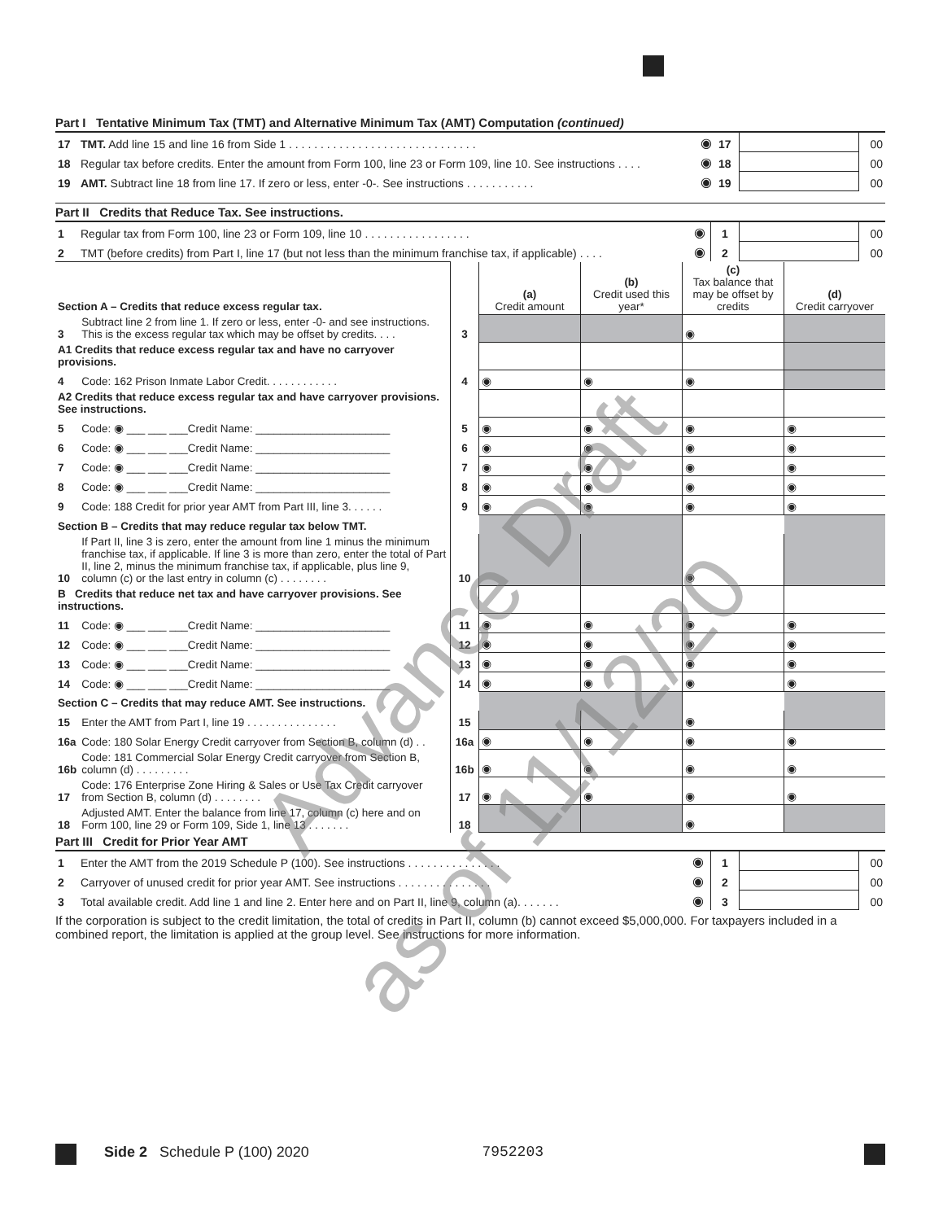Part I Tentative Minimum Tax (TMT) and Alternative Minimum Tax (AMT) Computation (continued)
| 17 | TMT. Add line 15 and line 16 from Side 1 . . . . . . . . . . . . . . . . . . . . . . . . . . . . . . | ◉ | 17 | | 00 |
| 18 | Regular tax before credits. Enter the amount from Form 100, line 23 or Form 109, line 10. See instructions . . . . | ◉ | 18 | | 00 |
| 19 | AMT. Subtract line 18 from line 17. If zero or less, enter -0-. See instructions . . . . . . . . . . . | ◉ | 19 | | 00 |
Part II Credits that Reduce Tax. See instructions.
| 1 | Regular tax from Form 100, line 23 or Form 109, line 10 . . . . . . . . . . . . . . . . . | ◉ | 1 | | 00 |
| 2 | TMT (before credits) from Part I, line 17 (but not less than the minimum franchise tax, if applicable) . . . . | ◉ | 2 | | 00 |
| Section A – Credits that reduce excess regular tax. | | | (a) Credit amount | (b) Credit used this year* | (c) Tax balance that may be offset by credits | (d) Credit carryover |
| 3 | Subtract line 2 from line 1. If zero or less, enter -0- and see instructions. This is the excess regular tax which may be offset by credits. . . . | 3 | | | ◉ | |
| A1 Credits that reduce excess regular tax and have no carryover provisions. | | | | | | |
| 4 | Code: 162 Prison Inmate Labor Credit. . . . . . . . . . . . | 4 | ◉ | ◉ | ◉ | |
| A2 Credits that reduce excess regular tax and have carryover provisions. See instructions. | | | | | | |
| 5 | Code: ◉ ___ ___ ___Credit Name: ______________________ | 5 | ◉ | ◉ | ◉ | ◉ |
| 6 | Code: ◉ ___ ___ ___Credit Name: ______________________ | 6 | ◉ | ◉ | ◉ | ◉ |
| 7 | Code: ◉ ___ ___ ___Credit Name: ______________________ | 7 | ◉ | ◉ | ◉ | ◉ |
| 8 | Code: ◉ ___ ___ ___Credit Name: ______________________ | 8 | ◉ | ◉ | ◉ | ◉ |
| 9 | Code: 188 Credit for prior year AMT from Part III, line 3. . . . . . | 9 | ◉ | ◉ | ◉ | ◉ |
| Section B – Credits that may reduce regular tax below TMT. | | | | | | |
| 10 | If Part II, line 3 is zero, enter the amount from line 1 minus the minimum franchise tax, if applicable. If line 3 is more than zero, enter the total of Part II, line 2, minus the minimum franchise tax, if applicable, plus line 9, column (c) or the last entry in column (c) . . . . . . . . | 10 | | | ◉ | |
| B Credits that reduce net tax and have carryover provisions. See instructions. | | | | | | |
| 11 | Code: ◉ ___ ___ ___Credit Name: ______________________ | 11 | ◉ | ◉ | ◉ | ◉ |
| 12 | Code: ◉ ___ ___ ___Credit Name: ______________________ | 12 | ◉ | ◉ | ◉ | ◉ |
| 13 | Code: ◉ ___ ___ ___Credit Name: ______________________ | 13 | ◉ | ◉ | ◉ | ◉ |
| 14 | Code: ◉ ___ ___ ___Credit Name: ______________________ | 14 | ◉ | ◉ | ◉ | ◉ |
| Section C – Credits that may reduce AMT. See instructions. | | | | | | |
| 15 | Enter the AMT from Part I, line 19 . . . . . . . . . . . . . . . | 15 | | | ◉ | |
| 16a | Code: 180 Solar Energy Credit carryover from Section B, column (d) . . | 16a | ◉ | ◉ | ◉ | ◉ |
| 16b | Code: 181 Commercial Solar Energy Credit carryover from Section B, column (d) . . . . . . . . . | 16b | ◉ | ◉ | ◉ | ◉ |
| 17 | Code: 176 Enterprise Zone Hiring & Sales or Use Tax Credit carryover from Section B, column (d) . . . . . . . . | 17 | ◉ | ◉ | ◉ | ◉ |
| 18 | Adjusted AMT. Enter the balance from line 17, column (c) here and on Form 100, line 29 or Form 109, Side 1, line 13 . . . . . . . | 18 | | | ◉ | |
Part III Credit for Prior Year AMT
| 1 | Enter the AMT from the 2019 Schedule P (100). See instructions . . . . . . . . . . . . . . . | ◉ | 1 | | 00 |
| 2 | Carryover of unused credit for prior year AMT. See instructions . . . . . . . . . . . . . . . | ◉ | 2 | | 00 |
| 3 | Total available credit. Add line 1 and line 2. Enter here and on Part II, line 9, column (a). . . . . . . | ◉ | 3 | | 00 |
If the corporation is subject to the credit limitation, the total of credits in Part II, column (b) cannot exceed $5,000,000. For taxpayers included in a combined report, the limitation is applied at the group level. See instructions for more information.
Side 2 Schedule P (100) 2020 7952203
Advance Draft
as of 11/12/20